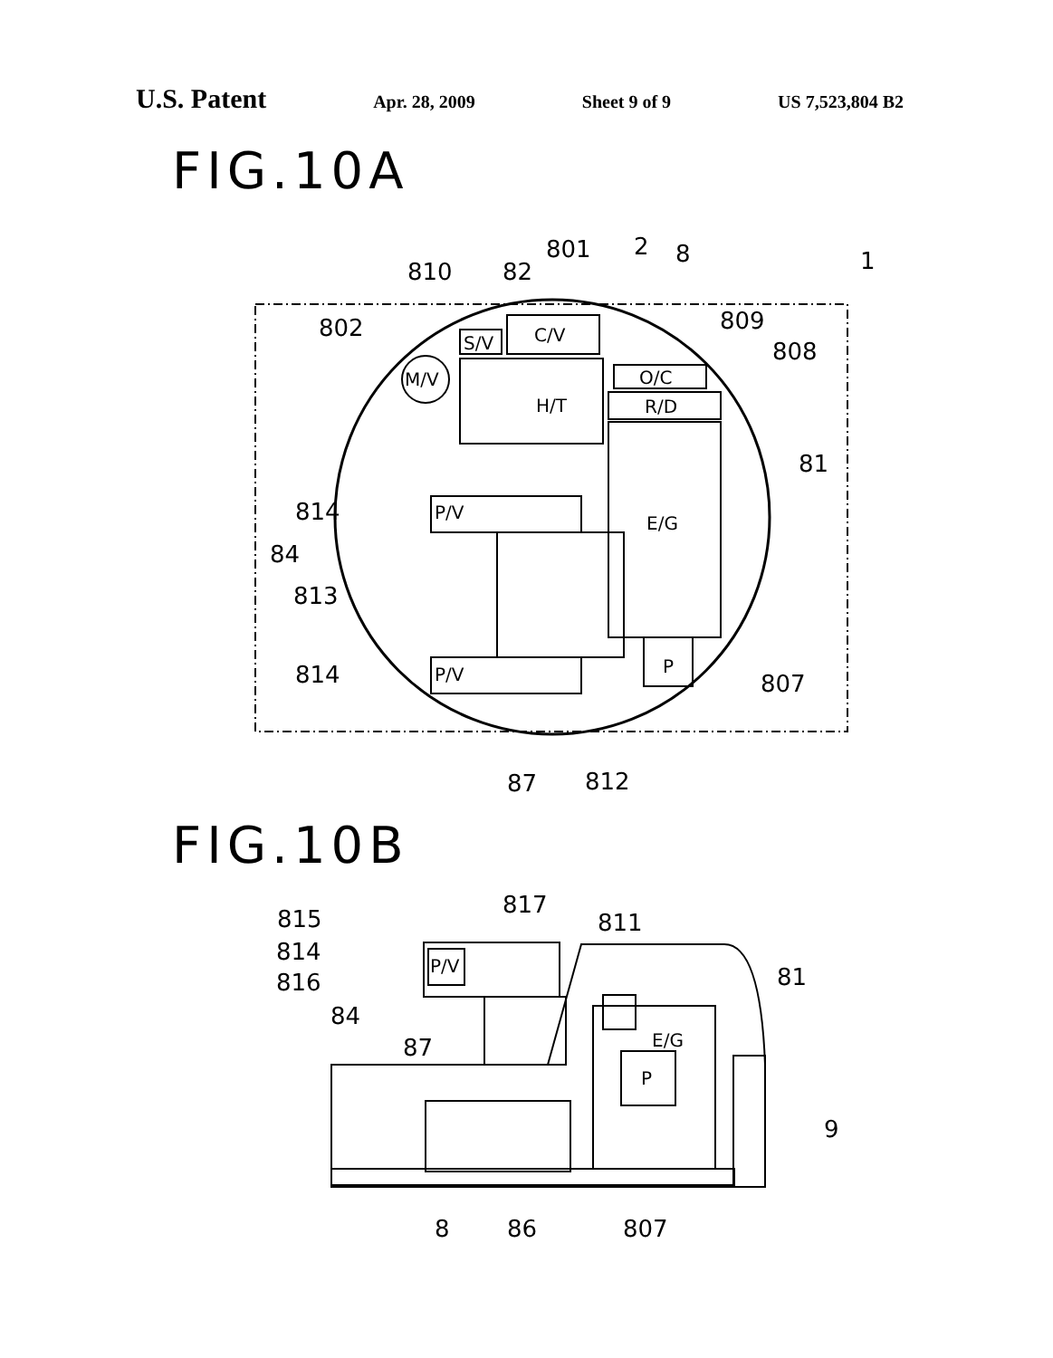U.S. Patent Apr. 28, 2009 Sheet 9 of 9 US 7,523,804 B2
FIG.10A
810
82
801
2
8
1
802
809
808
S/V
C/V
M/V
H/T
O/C
R/D
81
E/G
814
84
813
814
P/V
P/V
P
807
87
812
FIG.10B
815
817
814
816
811
81
84
87
P/V
E/G
P
9
8
86
807